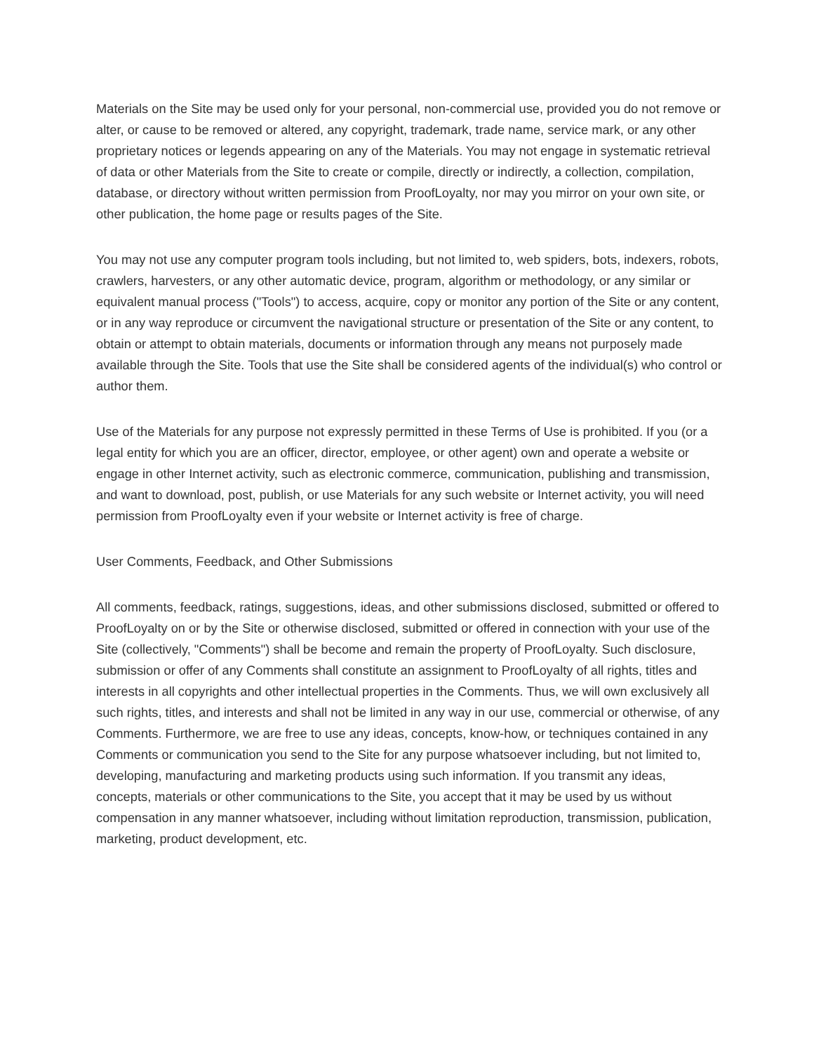Materials on the Site may be used only for your personal, non-commercial use, provided you do not remove or alter, or cause to be removed or altered, any copyright, trademark, trade name, service mark, or any other proprietary notices or legends appearing on any of the Materials. You may not engage in systematic retrieval of data or other Materials from the Site to create or compile, directly or indirectly, a collection, compilation, database, or directory without written permission from ProofLoyalty, nor may you mirror on your own site, or other publication, the home page or results pages of the Site.
You may not use any computer program tools including, but not limited to, web spiders, bots, indexers, robots, crawlers, harvesters, or any other automatic device, program, algorithm or methodology, or any similar or equivalent manual process ("Tools") to access, acquire, copy or monitor any portion of the Site or any content, or in any way reproduce or circumvent the navigational structure or presentation of the Site or any content, to obtain or attempt to obtain materials, documents or information through any means not purposely made available through the Site. Tools that use the Site shall be considered agents of the individual(s) who control or author them.
Use of the Materials for any purpose not expressly permitted in these Terms of Use is prohibited. If you (or a legal entity for which you are an officer, director, employee, or other agent) own and operate a website or engage in other Internet activity, such as electronic commerce, communication, publishing and transmission, and want to download, post, publish, or use Materials for any such website or Internet activity, you will need permission from ProofLoyalty even if your website or Internet activity is free of charge.
User Comments, Feedback, and Other Submissions
All comments, feedback, ratings, suggestions, ideas, and other submissions disclosed, submitted or offered to ProofLoyalty on or by the Site or otherwise disclosed, submitted or offered in connection with your use of the Site (collectively, "Comments") shall be become and remain the property of ProofLoyalty. Such disclosure, submission or offer of any Comments shall constitute an assignment to ProofLoyalty of all rights, titles and interests in all copyrights and other intellectual properties in the Comments. Thus, we will own exclusively all such rights, titles, and interests and shall not be limited in any way in our use, commercial or otherwise, of any Comments. Furthermore, we are free to use any ideas, concepts, know-how, or techniques contained in any Comments or communication you send to the Site for any purpose whatsoever including, but not limited to, developing, manufacturing and marketing products using such information. If you transmit any ideas, concepts, materials or other communications to the Site, you accept that it may be used by us without compensation in any manner whatsoever, including without limitation reproduction, transmission, publication, marketing, product development, etc.